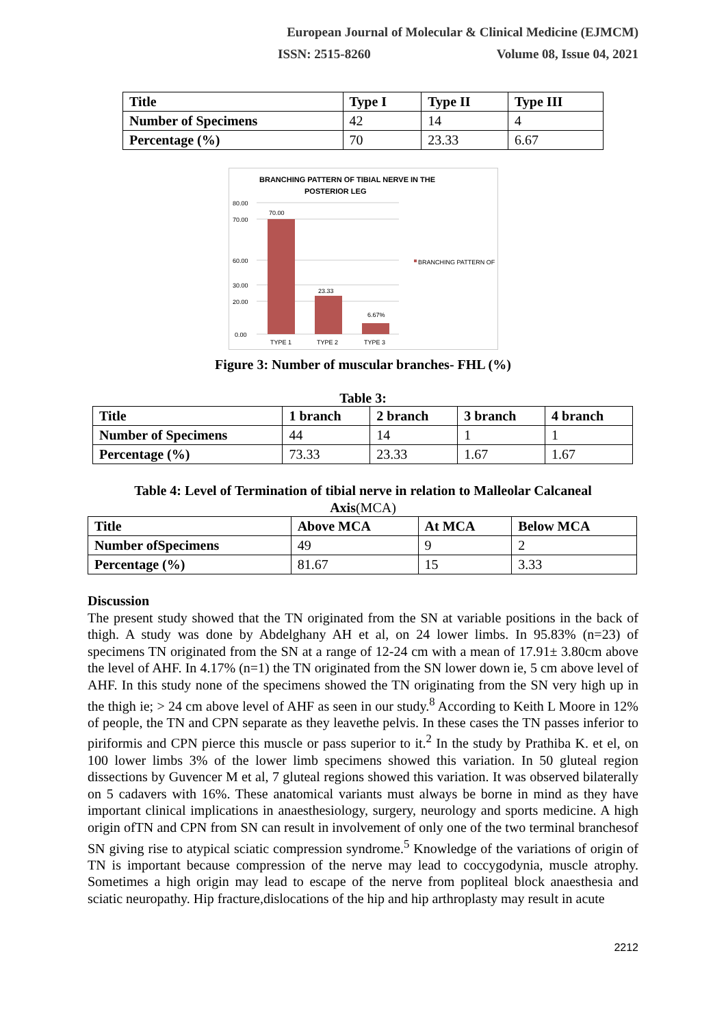European Journal of Molecular & Clinical Medicine (EJMCM)
ISSN: 2515-8260 Volume 08, Issue 04, 2021
| Title | Type I | Type II | Type III |
| --- | --- | --- | --- |
| Number of Specimens | 42 | 14 | 4 |
| Percentage (%) | 70 | 23.33 | 6.67 |
BRANCHING PATTERN OF TIBIAL NERVE IN THE
POSTERIOR LEG
80.00
70.00
60.00
30.00
20.00
0.00
70.00
23.33
6.67%
TYPE 1
TYPE 2
TYPE 3
BRANCHING PATTERN OF
Figure 3: Number of muscular branches- FHL (%)
Table 3:
| Title | 1 branch | 2 branch | 3 branch | 4 branch |
| --- | --- | --- | --- | --- |
| Number of Specimens | 44 | 14 | 1 | 1 |
| Percentage (%) | 73.33 | 23.33 | 1.67 | 1.67 |
Table 4: Level of Termination of tibial nerve in relation to Malleolar Calcaneal
Axis(MCA)
| Title | Above MCA | At MCA | Below MCA |
| --- | --- | --- | --- |
| Number ofSpecimens | 49 | 9 | 2 |
| Percentage (%) | 81.67 | 15 | 3.33 |
Discussion
The present study showed that the TN originated from the SN at variable positions in the back of thigh. A study was done by Abdelghany AH et al, on 24 lower limbs. In 95.83% (n=23) of specimens TN originated from the SN at a range of 12-24 cm with a mean of 17.91± 3.80cm above the level of AHF. In 4.17% (n=1) the TN originated from the SN lower down ie, 5 cm above level of AHF. In this study none of the specimens showed the TN originating from the SN very high up in the thigh ie; > 24 cm above level of AHF as seen in our study.<sup>8</sup> According to Keith L Moore in 12% of people, the TN and CPN separate as they leavethe pelvis. In these cases the TN passes inferior to piriformis and CPN pierce this muscle or pass superior to it.<sup>2</sup> In the study by Prathiba K. et el, on 100 lower limbs 3% of the lower limb specimens showed this variation. In 50 gluteal region dissections by Guvencer M et al, 7 gluteal regions showed this variation. It was observed bilaterally on 5 cadavers with 16%. These anatomical variants must always be borne in mind as they have important clinical implications in anaesthesiology, surgery, neurology and sports medicine. A high origin ofTN and CPN from SN can result in involvement of only one of the two terminal branchesof SN giving rise to atypical sciatic compression syndrome.<sup>5</sup> Knowledge of the variations of origin of TN is important because compression of the nerve may lead to coccygodynia, muscle atrophy. Sometimes a high origin may lead to escape of the nerve from popliteal block anaesthesia and sciatic neuropathy. Hip fracture,dislocations of the hip and hip arthroplasty may result in acute
2212